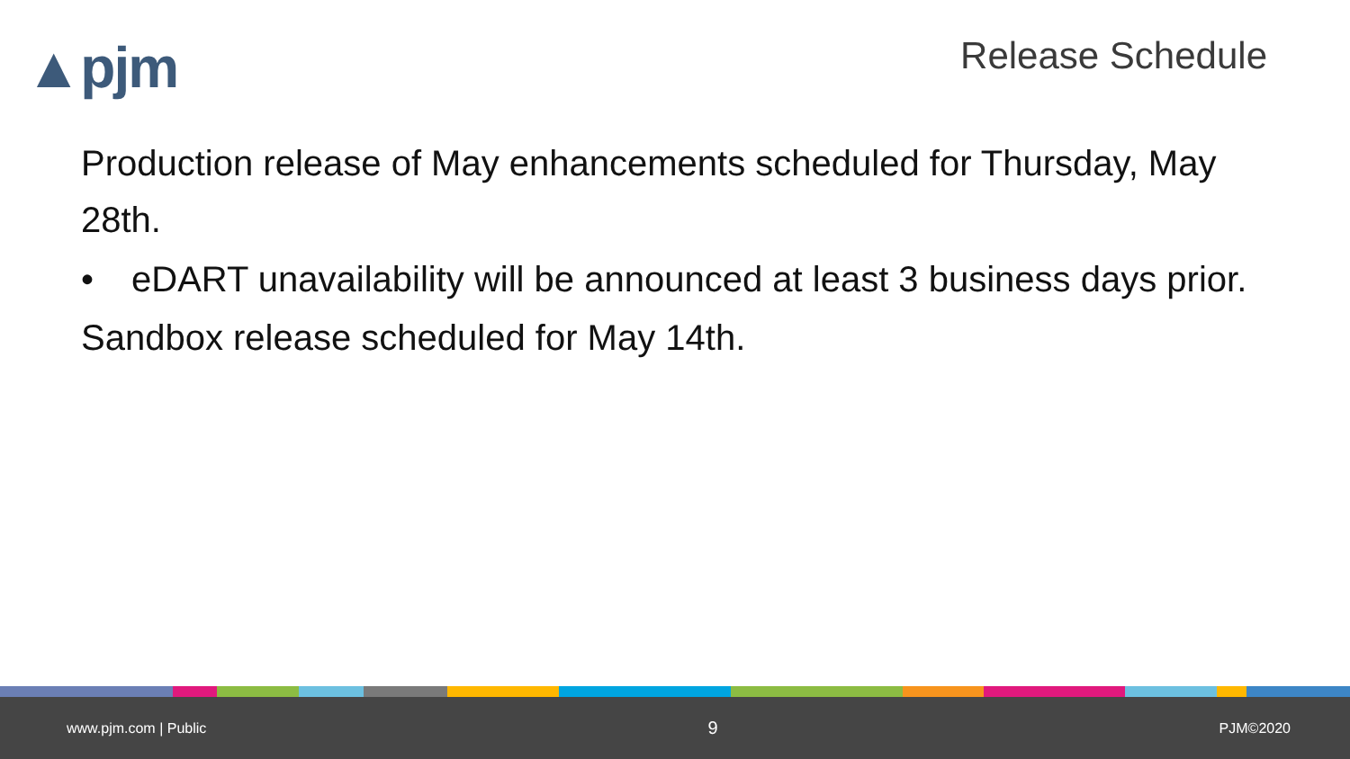▲pjm
Release Schedule
Production release of May enhancements scheduled for Thursday, May 28th.
• eDART unavailability will be announced at least 3 business days prior.
Sandbox release scheduled for May 14th.
www.pjm.com | Public 9 PJM©2020